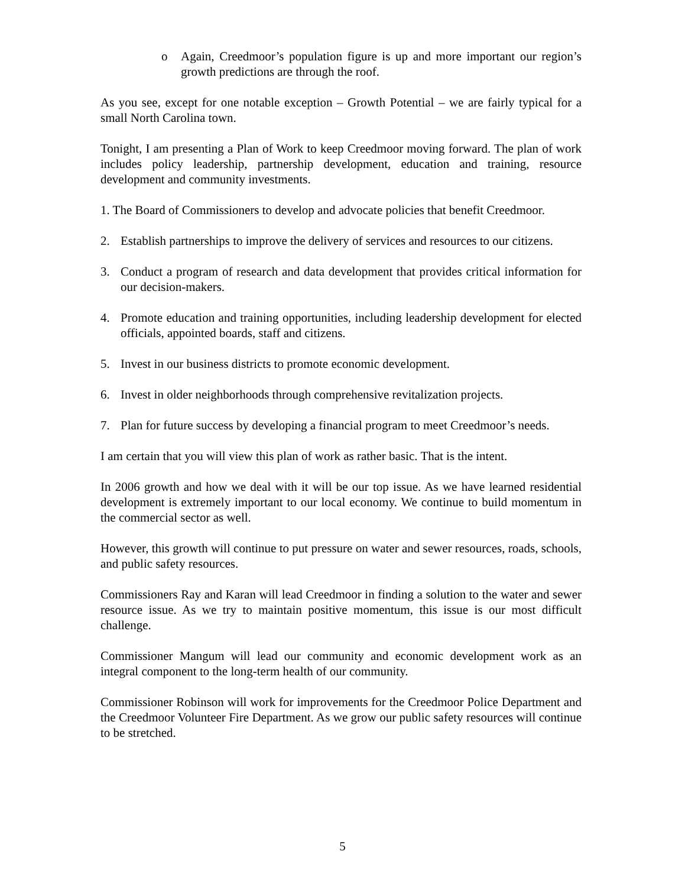o Again, Creedmoor’s population figure is up and more important our region’s growth predictions are through the roof.
As you see, except for one notable exception – Growth Potential – we are fairly typical for a small North Carolina town.
Tonight, I am presenting a Plan of Work to keep Creedmoor moving forward. The plan of work includes policy leadership, partnership development, education and training, resource development and community investments.
1. The Board of Commissioners to develop and advocate policies that benefit Creedmoor.
2. Establish partnerships to improve the delivery of services and resources to our citizens.
3. Conduct a program of research and data development that provides critical information for our decision-makers.
4. Promote education and training opportunities, including leadership development for elected officials, appointed boards, staff and citizens.
5. Invest in our business districts to promote economic development.
6. Invest in older neighborhoods through comprehensive revitalization projects.
7. Plan for future success by developing a financial program to meet Creedmoor’s needs.
I am certain that you will view this plan of work as rather basic. That is the intent.
In 2006 growth and how we deal with it will be our top issue. As we have learned residential development is extremely important to our local economy. We continue to build momentum in the commercial sector as well.
However, this growth will continue to put pressure on water and sewer resources, roads, schools, and public safety resources.
Commissioners Ray and Karan will lead Creedmoor in finding a solution to the water and sewer resource issue. As we try to maintain positive momentum, this issue is our most difficult challenge.
Commissioner Mangum will lead our community and economic development work as an integral component to the long-term health of our community.
Commissioner Robinson will work for improvements for the Creedmoor Police Department and the Creedmoor Volunteer Fire Department. As we grow our public safety resources will continue to be stretched.
5